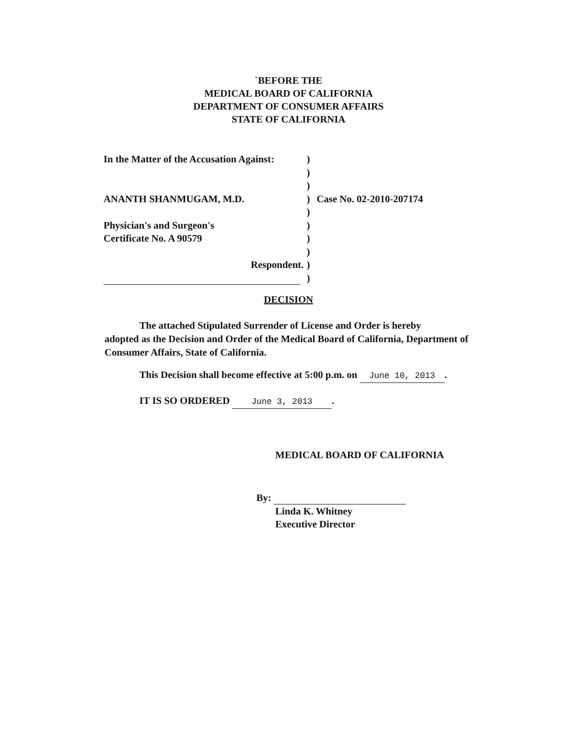`BEFORE THE
MEDICAL BOARD OF CALIFORNIA
DEPARTMENT OF CONSUMER AFFAIRS
STATE OF CALIFORNIA
In the Matter of the Accusation Against:
)
)
)
ANANTH SHANMUGAM, M.D. ) Case No. 02-2010-207174
)
Physician's and Surgeon's )
Certificate No. A 90579 )
)
Respondent. )
)
DECISION
The attached Stipulated Surrender of License and Order is hereby
adopted as the Decision and Order of the Medical Board of California, Department of Consumer Affairs, State of California.
This Decision shall become effective at 5:00 p.m. on June 10, 2013.
IT IS SO ORDERED June 3, 2013.
MEDICAL BOARD OF CALIFORNIA
By:
Linda K. Whitney
Executive Director